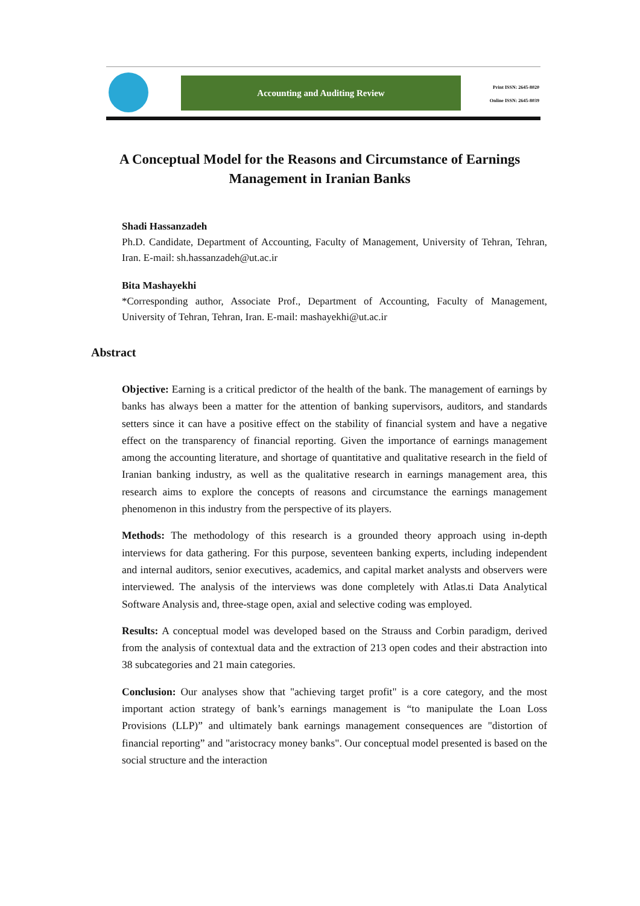Accounting and Auditing Review
Print ISSN: 2645-8020
Online ISSN: 2645-8039
A Conceptual Model for the Reasons and Circumstance of Earnings Management in Iranian Banks
Shadi Hassanzadeh
Ph.D. Candidate, Department of Accounting, Faculty of Management, University of Tehran, Tehran, Iran. E-mail: sh.hassanzadeh@ut.ac.ir
Bita Mashayekhi
*Corresponding author, Associate Prof., Department of Accounting, Faculty of Management, University of Tehran, Tehran, Iran. E-mail: mashayekhi@ut.ac.ir
Abstract
Objective: Earning is a critical predictor of the health of the bank. The management of earnings by banks has always been a matter for the attention of banking supervisors, auditors, and standards setters since it can have a positive effect on the stability of financial system and have a negative effect on the transparency of financial reporting. Given the importance of earnings management among the accounting literature, and shortage of quantitative and qualitative research in the field of Iranian banking industry, as well as the qualitative research in earnings management area, this research aims to explore the concepts of reasons and circumstance the earnings management phenomenon in this industry from the perspective of its players.
Methods: The methodology of this research is a grounded theory approach using in-depth interviews for data gathering. For this purpose, seventeen banking experts, including independent and internal auditors, senior executives, academics, and capital market analysts and observers were interviewed. The analysis of the interviews was done completely with Atlas.ti Data Analytical Software Analysis and, three-stage open, axial and selective coding was employed.
Results: A conceptual model was developed based on the Strauss and Corbin paradigm, derived from the analysis of contextual data and the extraction of 213 open codes and their abstraction into 38 subcategories and 21 main categories.
Conclusion: Our analyses show that "achieving target profit" is a core category, and the most important action strategy of bank’s earnings management is “to manipulate the Loan Loss Provisions (LLP)” and ultimately bank earnings management consequences are "distortion of financial reporting” and "aristocracy money banks". Our conceptual model presented is based on the social structure and the interaction